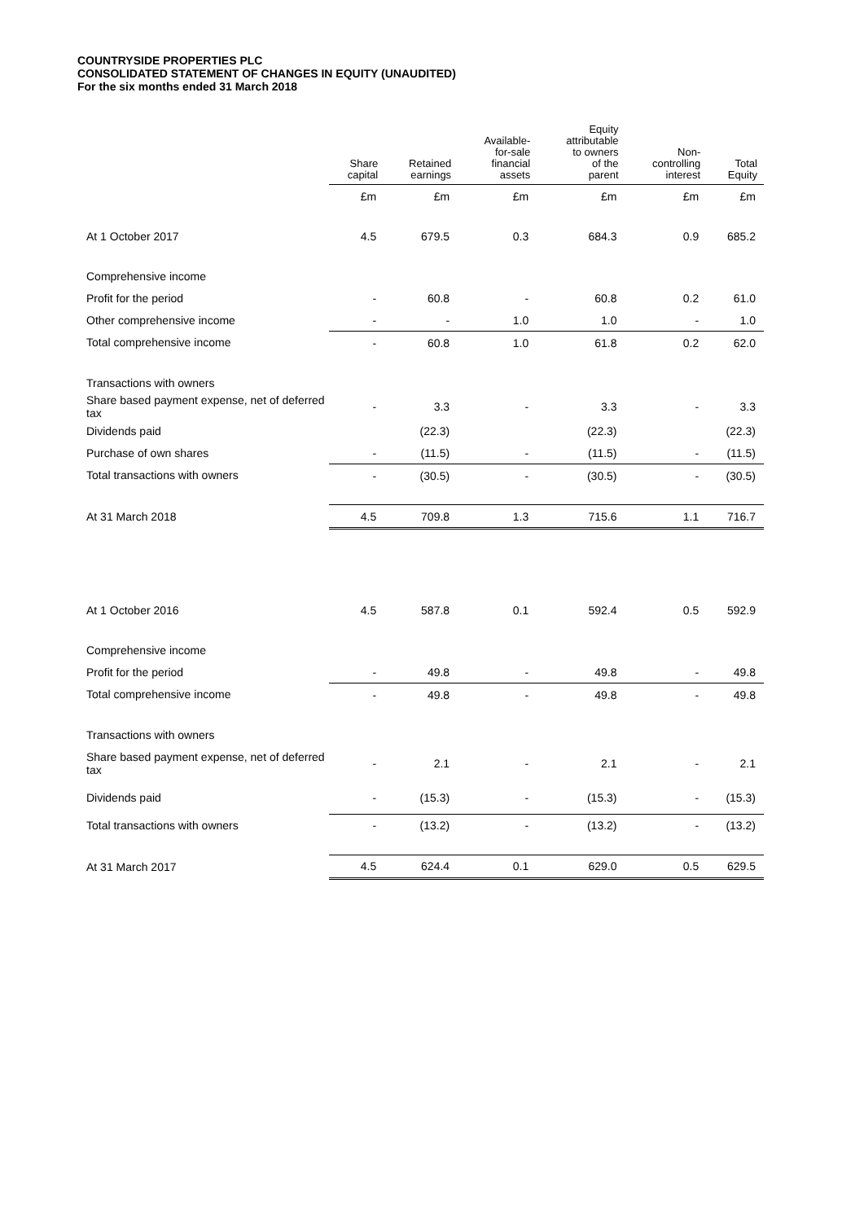COUNTRYSIDE PROPERTIES PLC
CONSOLIDATED STATEMENT OF CHANGES IN EQUITY (UNAUDITED)
For the six months ended 31 March 2018
| | Share capital | Retained earnings | Available- for-sale financial assets | Equity attributable to owners of the parent | Non- controlling interest | Total Equity |
| --- | --- | --- | --- | --- | --- | --- |
| | £m | £m | £m | £m | £m | £m |
| At 1 October 2017 | 4.5 | 679.5 | 0.3 | 684.3 | 0.9 | 685.2 |
| Comprehensive income | | | | | | |
| Profit for the period | - | 60.8 | - | 60.8 | 0.2 | 61.0 |
| Other comprehensive income | - | - | 1.0 | 1.0 | - | 1.0 |
| Total comprehensive income | - | 60.8 | 1.0 | 61.8 | 0.2 | 62.0 |
| Transactions with owners | | | | | | |
| Share based payment expense, net of deferred tax | - | 3.3 | - | 3.3 | - | 3.3 |
| Dividends paid | | (22.3) | | (22.3) | | (22.3) |
| Purchase of own shares | - | (11.5) | - | (11.5) | - | (11.5) |
| Total transactions with owners | - | (30.5) | - | (30.5) | - | (30.5) |
| At 31 March 2018 | 4.5 | 709.8 | 1.3 | 715.6 | 1.1 | 716.7 |
| At 1 October 2016 | 4.5 | 587.8 | 0.1 | 592.4 | 0.5 | 592.9 |
| Comprehensive income | | | | | | |
| Profit for the period | - | 49.8 | - | 49.8 | - | 49.8 |
| Total comprehensive income | - | 49.8 | - | 49.8 | - | 49.8 |
| Transactions with owners | | | | | | |
| Share based payment expense, net of deferred tax | - | 2.1 | - | 2.1 | - | 2.1 |
| Dividends paid | - | (15.3) | - | (15.3) | - | (15.3) |
| Total transactions with owners | - | (13.2) | - | (13.2) | - | (13.2) |
| At 31 March 2017 | 4.5 | 624.4 | 0.1 | 629.0 | 0.5 | 629.5 |